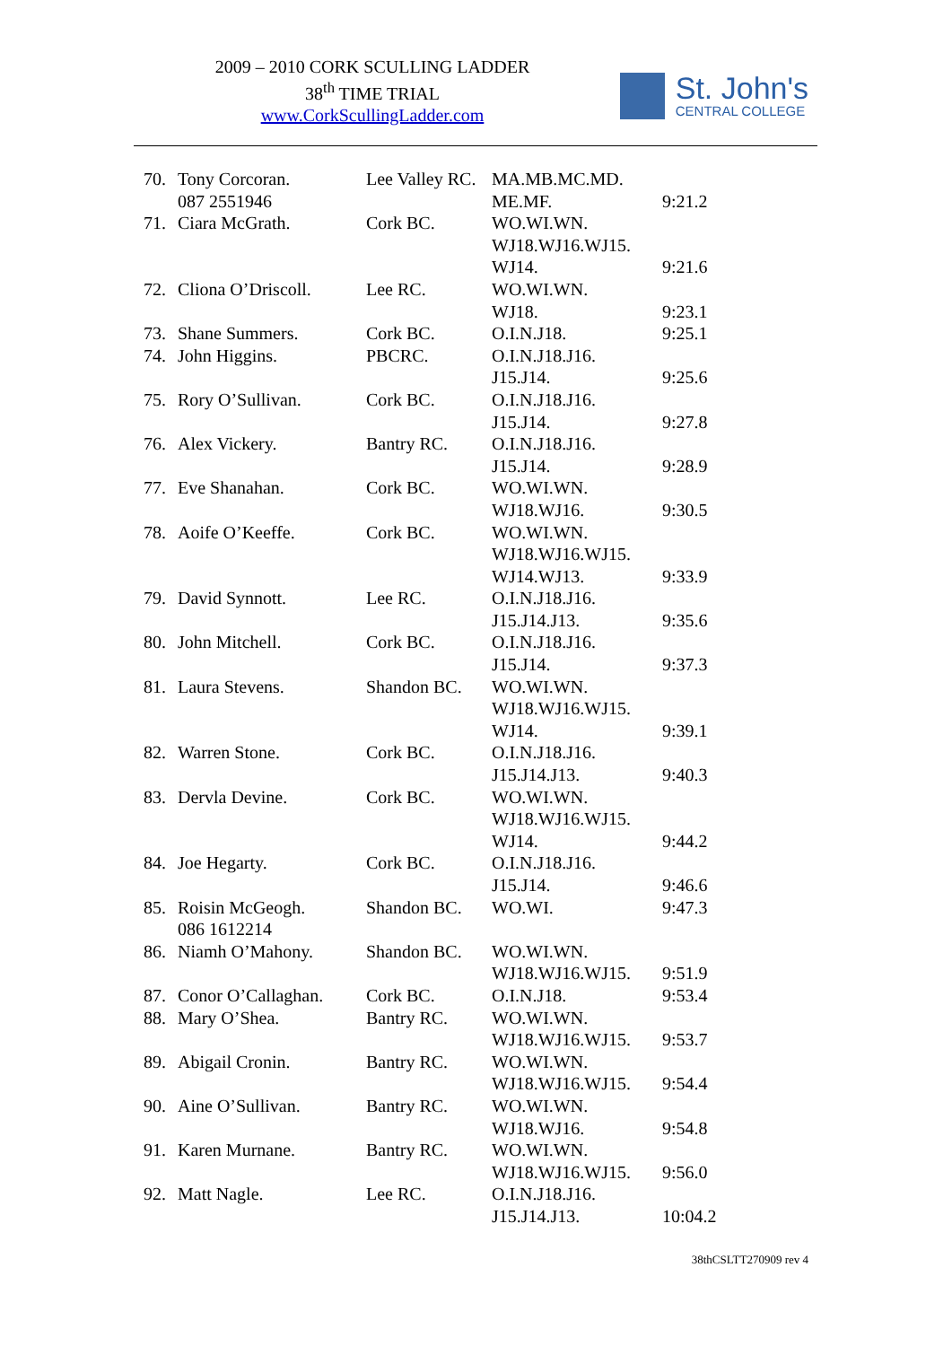2009 – 2010 CORK SCULLING LADDER
38<sup>th</sup> TIME TRIAL
www.CorkScullingLadder.com
St. John's
CENTRAL COLLEGE
| 70. | Tony Corcoran. 087 2551946 | Lee Valley RC. | MA.MB.MC.MD. ME.MF. | 9:21.2 |
| 71. | Ciara McGrath. | Cork BC. | WO.WI.WN. WJ18.WJ16.WJ15. WJ14. | 9:21.6 |
| 72. | Cliona O’Driscoll. | Lee RC. | WO.WI.WN. WJ18. | 9:23.1 |
| 73. | Shane Summers. | Cork BC. | O.I.N.J18. | 9:25.1 |
| 74. | John Higgins. | PBCRC. | O.I.N.J18.J16. J15.J14. | 9:25.6 |
| 75. | Rory O’Sullivan. | Cork BC. | O.I.N.J18.J16. J15.J14. | 9:27.8 |
| 76. | Alex Vickery. | Bantry RC. | O.I.N.J18.J16. J15.J14. | 9:28.9 |
| 77. | Eve Shanahan. | Cork BC. | WO.WI.WN. WJ18.WJ16. | 9:30.5 |
| 78. | Aoife O’Keeffe. | Cork BC. | WO.WI.WN. WJ18.WJ16.WJ15. WJ14.WJ13. | 9:33.9 |
| 79. | David Synnott. | Lee RC. | O.I.N.J18.J16. J15.J14.J13. | 9:35.6 |
| 80. | John Mitchell. | Cork BC. | O.I.N.J18.J16. J15.J14. | 9:37.3 |
| 81. | Laura Stevens. | Shandon BC. | WO.WI.WN. WJ18.WJ16.WJ15. WJ14. | 9:39.1 |
| 82. | Warren Stone. | Cork BC. | O.I.N.J18.J16. J15.J14.J13. | 9:40.3 |
| 83. | Dervla Devine. | Cork BC. | WO.WI.WN. WJ18.WJ16.WJ15. WJ14. | 9:44.2 |
| 84. | Joe Hegarty. | Cork BC. | O.I.N.J18.J16. J15.J14. | 9:46.6 |
| 85. | Roisin McGeogh. 086 1612214 | Shandon BC. | WO.WI. | 9:47.3 |
| 86. | Niamh O’Mahony. | Shandon BC. | WO.WI.WN. WJ18.WJ16.WJ15. | 9:51.9 |
| 87. | Conor O’Callaghan. | Cork BC. | O.I.N.J18. | 9:53.4 |
| 88. | Mary O’Shea. | Bantry RC. | WO.WI.WN. WJ18.WJ16.WJ15. | 9:53.7 |
| 89. | Abigail Cronin. | Bantry RC. | WO.WI.WN. WJ18.WJ16.WJ15. | 9:54.4 |
| 90. | Aine O’Sullivan. | Bantry RC. | WO.WI.WN. WJ18.WJ16. | 9:54.8 |
| 91. | Karen Murnane. | Bantry RC. | WO.WI.WN. WJ18.WJ16.WJ15. | 9:56.0 |
| 92. | Matt Nagle. | Lee RC. | O.I.N.J18.J16. J15.J14.J13. | 10:04.2 |
38thCSLTT270909 rev 4